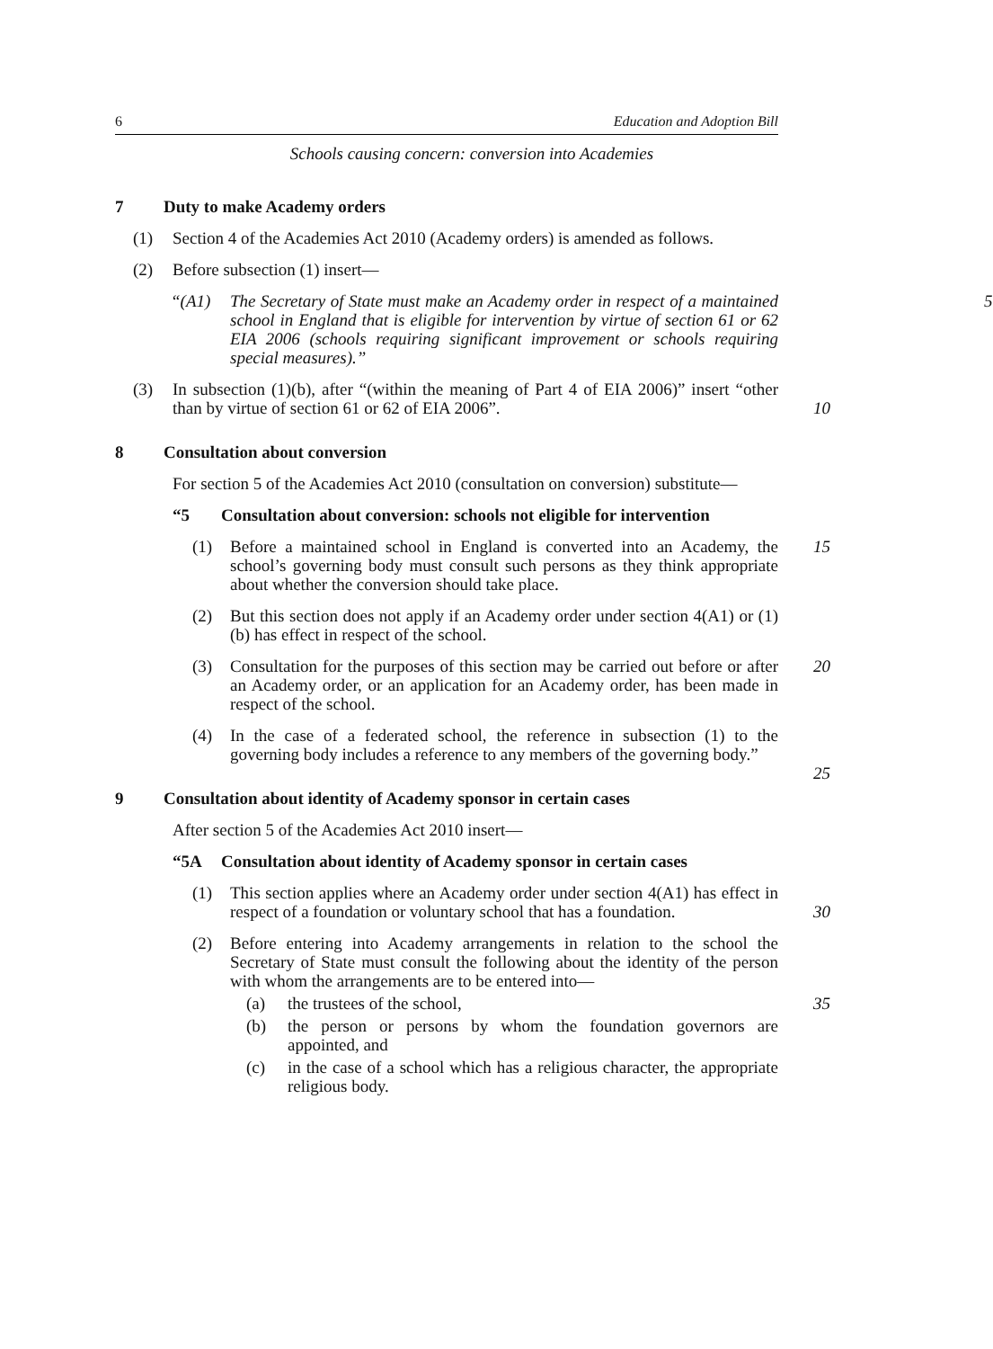6 Education and Adoption Bill
Schools causing concern: conversion into Academies
7 Duty to make Academy orders
(1) Section 4 of the Academies Act 2010 (Academy orders) is amended as follows.
(2) Before subsection (1) insert—
“(A1) The Secretary of State must make an Academy order in respect of a maintained school in England that is eligible for intervention by virtue of section 61 or 62 EIA 2006 (schools requiring significant improvement or schools requiring special measures).” 5
(3) In subsection (1)(b), after “(within the meaning of Part 4 of EIA 2006)” insert “other than by virtue of section 61 or 62 of EIA 2006”.
10
8 Consultation about conversion
For section 5 of the Academies Act 2010 (consultation on conversion) substitute—
“5 Consultation about conversion: schools not eligible for intervention
(1) Before a maintained school in England is converted into an Academy, the school’s governing body must consult such persons as they think appropriate about whether the conversion should take place. 15
(2) But this section does not apply if an Academy order under section 4(A1) or (1)(b) has effect in respect of the school.
(3) Consultation for the purposes of this section may be carried out before or after an Academy order, or an application for an Academy order, has been made in respect of the school. 20
(4) In the case of a federated school, the reference in subsection (1) to the governing body includes a reference to any members of the governing body.”
25
9 Consultation about identity of Academy sponsor in certain cases
After section 5 of the Academies Act 2010 insert—
“5A Consultation about identity of Academy sponsor in certain cases
(1) This section applies where an Academy order under section 4(A1) has effect in respect of a foundation or voluntary school that has a foundation.
30
(2) Before entering into Academy arrangements in relation to the school the Secretary of State must consult the following about the identity of the person with whom the arrangements are to be entered into—
(a) the trustees of the school, 35
(b) the person or persons by whom the foundation governors are appointed, and
(c) in the case of a school which has a religious character, the appropriate religious body.